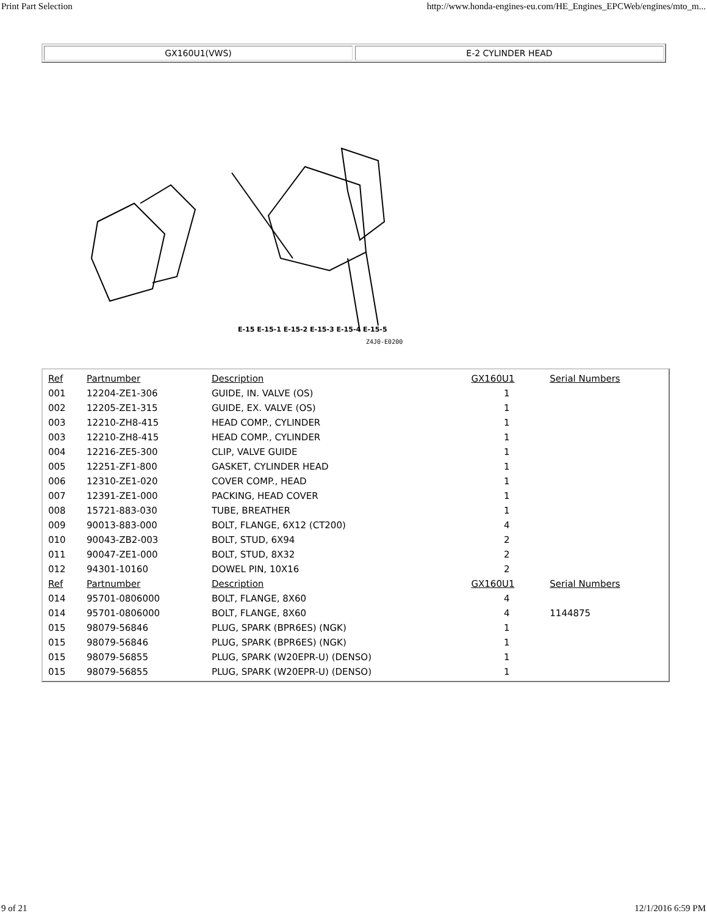Print Part Selection http://www.honda-engines-eu.com/HE_Engines_EPCWeb/engines/mto_m...
GX160U1(VWS) E-2 CYLINDER HEAD
Z4J0-E0200
E-15 E-15-1 E-15-2 E-15-3 E-15-4 E-15-5
| Ref | Partnumber | Description | GX160U1 | Serial Numbers |
| --- | --- | --- | --- | --- |
| 001 | 12204-ZE1-306 | GUIDE, IN. VALVE (OS) | 1 | |
| 002 | 12205-ZE1-315 | GUIDE, EX. VALVE (OS) | 1 | |
| 003 | 12210-ZH8-415 | HEAD COMP., CYLINDER | 1 | |
| 003 | 12210-ZH8-415 | HEAD COMP., CYLINDER | 1 | |
| 004 | 12216-ZE5-300 | CLIP, VALVE GUIDE | 1 | |
| 005 | 12251-ZF1-800 | GASKET, CYLINDER HEAD | 1 | |
| 006 | 12310-ZE1-020 | COVER COMP., HEAD | 1 | |
| 007 | 12391-ZE1-000 | PACKING, HEAD COVER | 1 | |
| 008 | 15721-883-030 | TUBE, BREATHER | 1 | |
| 009 | 90013-883-000 | BOLT, FLANGE, 6X12 (CT200) | 4 | |
| 010 | 90043-ZB2-003 | BOLT, STUD, 6X94 | 2 | |
| 011 | 90047-ZE1-000 | BOLT, STUD, 8X32 | 2 | |
| 012 | 94301-10160 | DOWEL PIN, 10X16 | 2 | |
| Ref | Partnumber | Description | GX160U1 | Serial Numbers |
| 014 | 95701-0806000 | BOLT, FLANGE, 8X60 | 4 | |
| 014 | 95701-0806000 | BOLT, FLANGE, 8X60 | 4 | 1144875 |
| 015 | 98079-56846 | PLUG, SPARK (BPR6ES) (NGK) | 1 | |
| 015 | 98079-56846 | PLUG, SPARK (BPR6ES) (NGK) | 1 | |
| 015 | 98079-56855 | PLUG, SPARK (W20EPR-U) (DENSO) | 1 | |
| 015 | 98079-56855 | PLUG, SPARK (W20EPR-U) (DENSO) | 1 | |
9 of 21 12/1/2016 6:59 PM